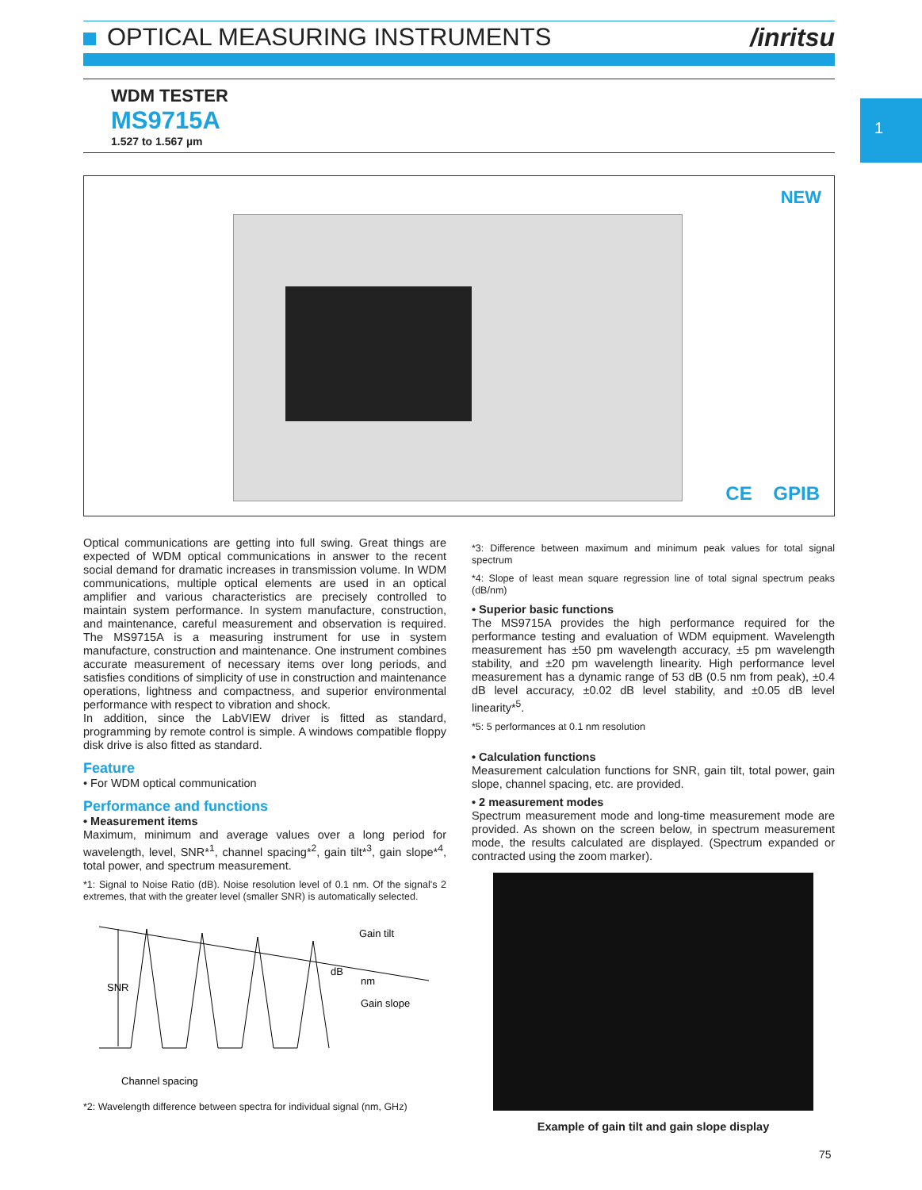OPTICAL MEASURING INSTRUMENTS /inritsu
1
WDM TESTER
MS9715A
1.527 to 1.567 µm
NEW
CE GPIB
Optical communications are getting into full swing. Great things are expected of WDM optical communications in answer to the recent social demand for dramatic increases in transmission volume. In WDM communications, multiple optical elements are used in an optical amplifier and various characteristics are precisely controlled to maintain system performance. In system manufacture, construction, and maintenance, careful measurement and observation is required. The MS9715A is a measuring instrument for use in system manufacture, construction and maintenance. One instrument combines accurate measurement of necessary items over long periods, and satisfies conditions of simplicity of use in construction and maintenance operations, lightness and compactness, and superior environmental performance with respect to vibration and shock.
In addition, since the LabVIEW driver is fitted as standard, programming by remote control is simple. A windows compatible floppy disk drive is also fitted as standard.
Feature
• For WDM optical communication
Performance and functions
• Measurement items
Maximum, minimum and average values over a long period for wavelength, level, SNR*<sup>1</sup>, channel spacing*<sup>2</sup>, gain tilt*<sup>3</sup>, gain slope*<sup>4</sup>, total power, and spectrum measurement.
*1: Signal to Noise Ratio (dB). Noise resolution level of 0.1 nm. Of the signal's 2 extremes, that with the greater level (smaller SNR) is automatically selected.
SNR
Gain tilt
dB
nm
Gain slope
Channel spacing
*2: Wavelength difference between spectra for individual signal (nm, GHz)
*3: Difference between maximum and minimum peak values for total signal spectrum
*4: Slope of least mean square regression line of total signal spectrum peaks (dB/nm)
• Superior basic functions
The MS9715A provides the high performance required for the performance testing and evaluation of WDM equipment. Wavelength measurement has ±50 pm wavelength accuracy, ±5 pm wavelength stability, and ±20 pm wavelength linearity. High performance level measurement has a dynamic range of 53 dB (0.5 nm from peak), ±0.4 dB level accuracy, ±0.02 dB level stability, and ±0.05 dB level linearity*<sup>5</sup>.
*5: 5 performances at 0.1 nm resolution
• Calculation functions
Measurement calculation functions for SNR, gain tilt, total power, gain slope, channel spacing, etc. are provided.
• 2 measurement modes
Spectrum measurement mode and long-time measurement mode are provided. As shown on the screen below, in spectrum measurement mode, the results calculated are displayed. (Spectrum expanded or contracted using the zoom marker).
Example of gain tilt and gain slope display
75